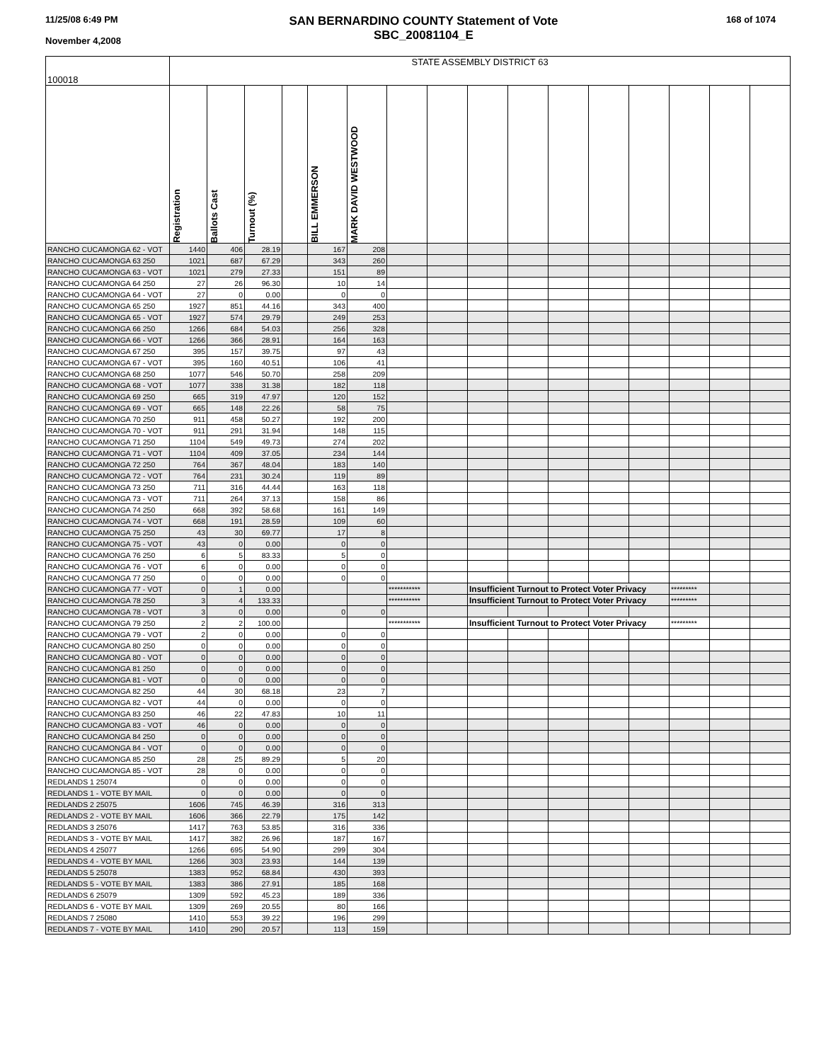11/25/08 6:49 PM
November 4,2008
SAN BERNARDINO COUNTY Statement of Vote
SBC_20081104_E
168 of 1074
| 100018 | STATE ASSEMBLY DISTRICT 63 | | | | | | | | | | | | | | | |
| | Registration | Ballots Cast | Turnout (%) | | BILL EMMERSON | MARK DAVID WESTWOOD | | | | | | | | | | |
| RANCHO CUCAMONGA 62 - VOT | 1440 | 406 | 28.19 | | 167 | 208 | | | | | | | | | | |
| RANCHO CUCAMONGA 63 250 | 1021 | 687 | 67.29 | | 343 | 260 | | | | | | | | | | |
| RANCHO CUCAMONGA 63 - VOT | 1021 | 279 | 27.33 | | 151 | 89 | | | | | | | | | | |
| RANCHO CUCAMONGA 64 250 | 27 | 26 | 96.30 | | 10 | 14 | | | | | | | | | | |
| RANCHO CUCAMONGA 64 - VOT | 27 | 0 | 0.00 | | 0 | 0 | | | | | | | | | | |
| RANCHO CUCAMONGA 65 250 | 1927 | 851 | 44.16 | | 343 | 400 | | | | | | | | | | |
| RANCHO CUCAMONGA 65 - VOT | 1927 | 574 | 29.79 | | 249 | 253 | | | | | | | | | | |
| RANCHO CUCAMONGA 66 250 | 1266 | 684 | 54.03 | | 256 | 328 | | | | | | | | | | |
| RANCHO CUCAMONGA 66 - VOT | 1266 | 366 | 28.91 | | 164 | 163 | | | | | | | | | | |
| RANCHO CUCAMONGA 67 250 | 395 | 157 | 39.75 | | 97 | 43 | | | | | | | | | | |
| RANCHO CUCAMONGA 67 - VOT | 395 | 160 | 40.51 | | 106 | 41 | | | | | | | | | | |
| RANCHO CUCAMONGA 68 250 | 1077 | 546 | 50.70 | | 258 | 209 | | | | | | | | | | |
| RANCHO CUCAMONGA 68 - VOT | 1077 | 338 | 31.38 | | 182 | 118 | | | | | | | | | | |
| RANCHO CUCAMONGA 69 250 | 665 | 319 | 47.97 | | 120 | 152 | | | | | | | | | | |
| RANCHO CUCAMONGA 69 - VOT | 665 | 148 | 22.26 | | 58 | 75 | | | | | | | | | | |
| RANCHO CUCAMONGA 70 250 | 911 | 458 | 50.27 | | 192 | 200 | | | | | | | | | | |
| RANCHO CUCAMONGA 70 - VOT | 911 | 291 | 31.94 | | 148 | 115 | | | | | | | | | | |
| RANCHO CUCAMONGA 71 250 | 1104 | 549 | 49.73 | | 274 | 202 | | | | | | | | | | |
| RANCHO CUCAMONGA 71 - VOT | 1104 | 409 | 37.05 | | 234 | 144 | | | | | | | | | | |
| RANCHO CUCAMONGA 72 250 | 764 | 367 | 48.04 | | 183 | 140 | | | | | | | | | | |
| RANCHO CUCAMONGA 72 - VOT | 764 | 231 | 30.24 | | 119 | 89 | | | | | | | | | | |
| RANCHO CUCAMONGA 73 250 | 711 | 316 | 44.44 | | 163 | 118 | | | | | | | | | | |
| RANCHO CUCAMONGA 73 - VOT | 711 | 264 | 37.13 | | 158 | 86 | | | | | | | | | | |
| RANCHO CUCAMONGA 74 250 | 668 | 392 | 58.68 | | 161 | 149 | | | | | | | | | | |
| RANCHO CUCAMONGA 74 - VOT | 668 | 191 | 28.59 | | 109 | 60 | | | | | | | | | | |
| RANCHO CUCAMONGA 75 250 | 43 | 30 | 69.77 | | 17 | 8 | | | | | | | | | | |
| RANCHO CUCAMONGA 75 - VOT | 43 | 0 | 0.00 | | 0 | 0 | | | | | | | | | | |
| RANCHO CUCAMONGA 76 250 | 6 | 5 | 83.33 | | 5 | 0 | | | | | | | | | | |
| RANCHO CUCAMONGA 76 - VOT | 6 | 0 | 0.00 | | 0 | 0 | | | | | | | | | | |
| RANCHO CUCAMONGA 77 250 | 0 | 0 | 0.00 | | 0 | 0 | | | | | | | | | | |
| RANCHO CUCAMONGA 77 - VOT | 0 | 1 | 0.00 | | | | *********** | | Insufficient Turnout to Protect Voter Privacy | | | | | ********* | | |
| RANCHO CUCAMONGA 78 250 | 3 | 4 | 133.33 | | | | *********** | | Insufficient Turnout to Protect Voter Privacy | | | | | ********* | | |
| RANCHO CUCAMONGA 78 - VOT | 3 | 0 | 0.00 | | 0 | 0 | | | | | | | | | | |
| RANCHO CUCAMONGA 79 250 | 2 | 2 | 100.00 | | | | *********** | | Insufficient Turnout to Protect Voter Privacy | | | | | ********* | | |
| RANCHO CUCAMONGA 79 - VOT | 2 | 0 | 0.00 | | 0 | 0 | | | | | | | | | | |
| RANCHO CUCAMONGA 80 250 | 0 | 0 | 0.00 | | 0 | 0 | | | | | | | | | | |
| RANCHO CUCAMONGA 80 - VOT | 0 | 0 | 0.00 | | 0 | 0 | | | | | | | | | | |
| RANCHO CUCAMONGA 81 250 | 0 | 0 | 0.00 | | 0 | 0 | | | | | | | | | | |
| RANCHO CUCAMONGA 81 - VOT | 0 | 0 | 0.00 | | 0 | 0 | | | | | | | | | | |
| RANCHO CUCAMONGA 82 250 | 44 | 30 | 68.18 | | 23 | 7 | | | | | | | | | | |
| RANCHO CUCAMONGA 82 - VOT | 44 | 0 | 0.00 | | 0 | 0 | | | | | | | | | | |
| RANCHO CUCAMONGA 83 250 | 46 | 22 | 47.83 | | 10 | 11 | | | | | | | | | | |
| RANCHO CUCAMONGA 83 - VOT | 46 | 0 | 0.00 | | 0 | 0 | | | | | | | | | | |
| RANCHO CUCAMONGA 84 250 | 0 | 0 | 0.00 | | 0 | 0 | | | | | | | | | | |
| RANCHO CUCAMONGA 84 - VOT | 0 | 0 | 0.00 | | 0 | 0 | | | | | | | | | | |
| RANCHO CUCAMONGA 85 250 | 28 | 25 | 89.29 | | 5 | 20 | | | | | | | | | | |
| RANCHO CUCAMONGA 85 - VOT | 28 | 0 | 0.00 | | 0 | 0 | | | | | | | | | | |
| REDLANDS 1 25074 | 0 | 0 | 0.00 | | 0 | 0 | | | | | | | | | | |
| REDLANDS 1 - VOTE BY MAIL | 0 | 0 | 0.00 | | 0 | 0 | | | | | | | | | | |
| REDLANDS 2 25075 | 1606 | 745 | 46.39 | | 316 | 313 | | | | | | | | | | |
| REDLANDS 2 - VOTE BY MAIL | 1606 | 366 | 22.79 | | 175 | 142 | | | | | | | | | | |
| REDLANDS 3 25076 | 1417 | 763 | 53.85 | | 316 | 336 | | | | | | | | | | |
| REDLANDS 3 - VOTE BY MAIL | 1417 | 382 | 26.96 | | 187 | 167 | | | | | | | | | | |
| REDLANDS 4 25077 | 1266 | 695 | 54.90 | | 299 | 304 | | | | | | | | | | |
| REDLANDS 4 - VOTE BY MAIL | 1266 | 303 | 23.93 | | 144 | 139 | | | | | | | | | | |
| REDLANDS 5 25078 | 1383 | 952 | 68.84 | | 430 | 393 | | | | | | | | | | |
| REDLANDS 5 - VOTE BY MAIL | 1383 | 386 | 27.91 | | 185 | 168 | | | | | | | | | | |
| REDLANDS 6 25079 | 1309 | 592 | 45.23 | | 189 | 336 | | | | | | | | | | |
| REDLANDS 6 - VOTE BY MAIL | 1309 | 269 | 20.55 | | 80 | 166 | | | | | | | | | | |
| REDLANDS 7 25080 | 1410 | 553 | 39.22 | | 196 | 299 | | | | | | | | | | |
| REDLANDS 7 - VOTE BY MAIL | 1410 | 290 | 20.57 | | 113 | 159 | | | | | | | | | | |